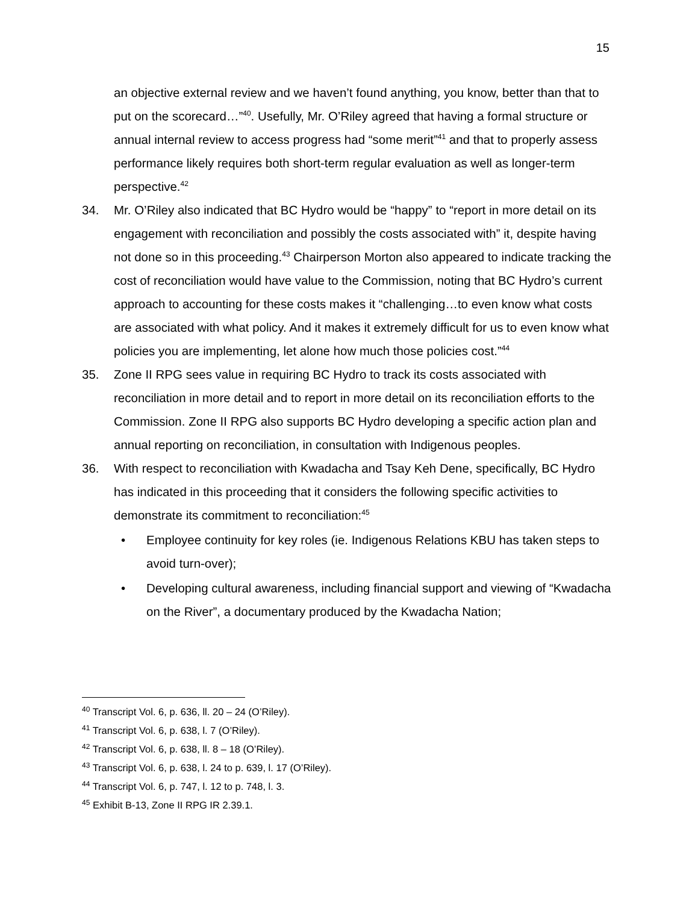15
an objective external review and we haven’t found anything, you know, better than that to put on the scorecard…”<sup>40</sup>. Usefully, Mr. O’Riley agreed that having a formal structure or annual internal review to access progress had “some merit”<sup>41</sup> and that to properly assess performance likely requires both short-term regular evaluation as well as longer-term perspective.<sup>42</sup>
34. Mr. O’Riley also indicated that BC Hydro would be “happy” to “report in more detail on its engagement with reconciliation and possibly the costs associated with” it, despite having not done so in this proceeding.<sup>43</sup> Chairperson Morton also appeared to indicate tracking the cost of reconciliation would have value to the Commission, noting that BC Hydro’s current approach to accounting for these costs makes it “challenging…to even know what costs are associated with what policy. And it makes it extremely difficult for us to even know what policies you are implementing, let alone how much those policies cost.”<sup>44</sup>
35. Zone II RPG sees value in requiring BC Hydro to track its costs associated with reconciliation in more detail and to report in more detail on its reconciliation efforts to the Commission. Zone II RPG also supports BC Hydro developing a specific action plan and annual reporting on reconciliation, in consultation with Indigenous peoples.
36. With respect to reconciliation with Kwadacha and Tsay Keh Dene, specifically, BC Hydro has indicated in this proceeding that it considers the following specific activities to demonstrate its commitment to reconciliation:<sup>45</sup>
• Employee continuity for key roles (ie. Indigenous Relations KBU has taken steps to avoid turn-over);
• Developing cultural awareness, including financial support and viewing of “Kwadacha on the River”, a documentary produced by the Kwadacha Nation;
<sup>40</sup> Transcript Vol. 6, p. 636, ll. 20 – 24 (O’Riley).
<sup>41</sup> Transcript Vol. 6, p. 638, l. 7 (O’Riley).
<sup>42</sup> Transcript Vol. 6, p. 638, ll. 8 – 18 (O’Riley).
<sup>43</sup> Transcript Vol. 6, p. 638, l. 24 to p. 639, l. 17 (O’Riley).
<sup>44</sup> Transcript Vol. 6, p. 747, l. 12 to p. 748, l. 3.
<sup>45</sup> Exhibit B-13, Zone II RPG IR 2.39.1.